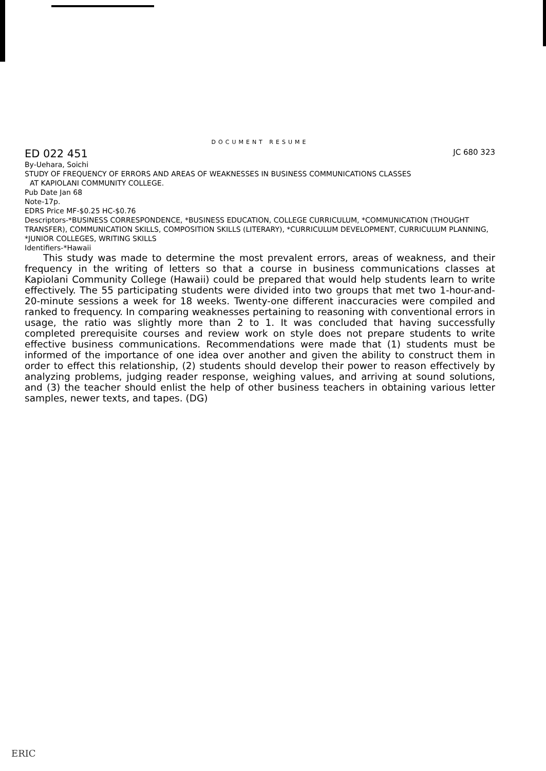DOCUMENT RESUME
ED 022 451 JC 680 323
By-Uehara, Soichi
STUDY OF FREQUENCY OF ERRORS AND AREAS OF WEAKNESSES IN BUSINESS COMMUNICATIONS CLASSES
AT KAPIOLANI COMMUNITY COLLEGE.
Pub Date Jan 68
Note-17p.
EDRS Price MF-$0.25 HC-$0.76
Descriptors-*BUSINESS CORRESPONDENCE, *BUSINESS EDUCATION, COLLEGE CURRICULUM, *COMMUNICATION (THOUGHT TRANSFER), COMMUNICATION SKILLS, COMPOSITION SKILLS (LITERARY), *CURRICULUM DEVELOPMENT, CURRICULUM PLANNING, *JUNIOR COLLEGES, WRITING SKILLS
Identifiers-*Hawaii
This study was made to determine the most prevalent errors, areas of weakness, and their frequency in the writing of letters so that a course in business communications classes at Kapiolani Community College (Hawaii) could be prepared that would help students learn to write effectively. The 55 participating students were divided into two groups that met two 1-hour-and-20-minute sessions a week for 18 weeks. Twenty-one different inaccuracies were compiled and ranked to frequency. In comparing weaknesses pertaining to reasoning with conventional errors in usage, the ratio was slightly more than 2 to 1. It was concluded that having successfully completed prerequisite courses and review work on style does not prepare students to write effective business communications. Recommendations were made that (1) students must be informed of the importance of one idea over another and given the ability to construct them in order to effect this relationship, (2) students should develop their power to reason effectively by analyzing problems, judging reader response, weighing values, and arriving at sound solutions, and (3) the teacher should enlist the help of other business teachers in obtaining various letter samples, newer texts, and tapes. (DG)
ERIC